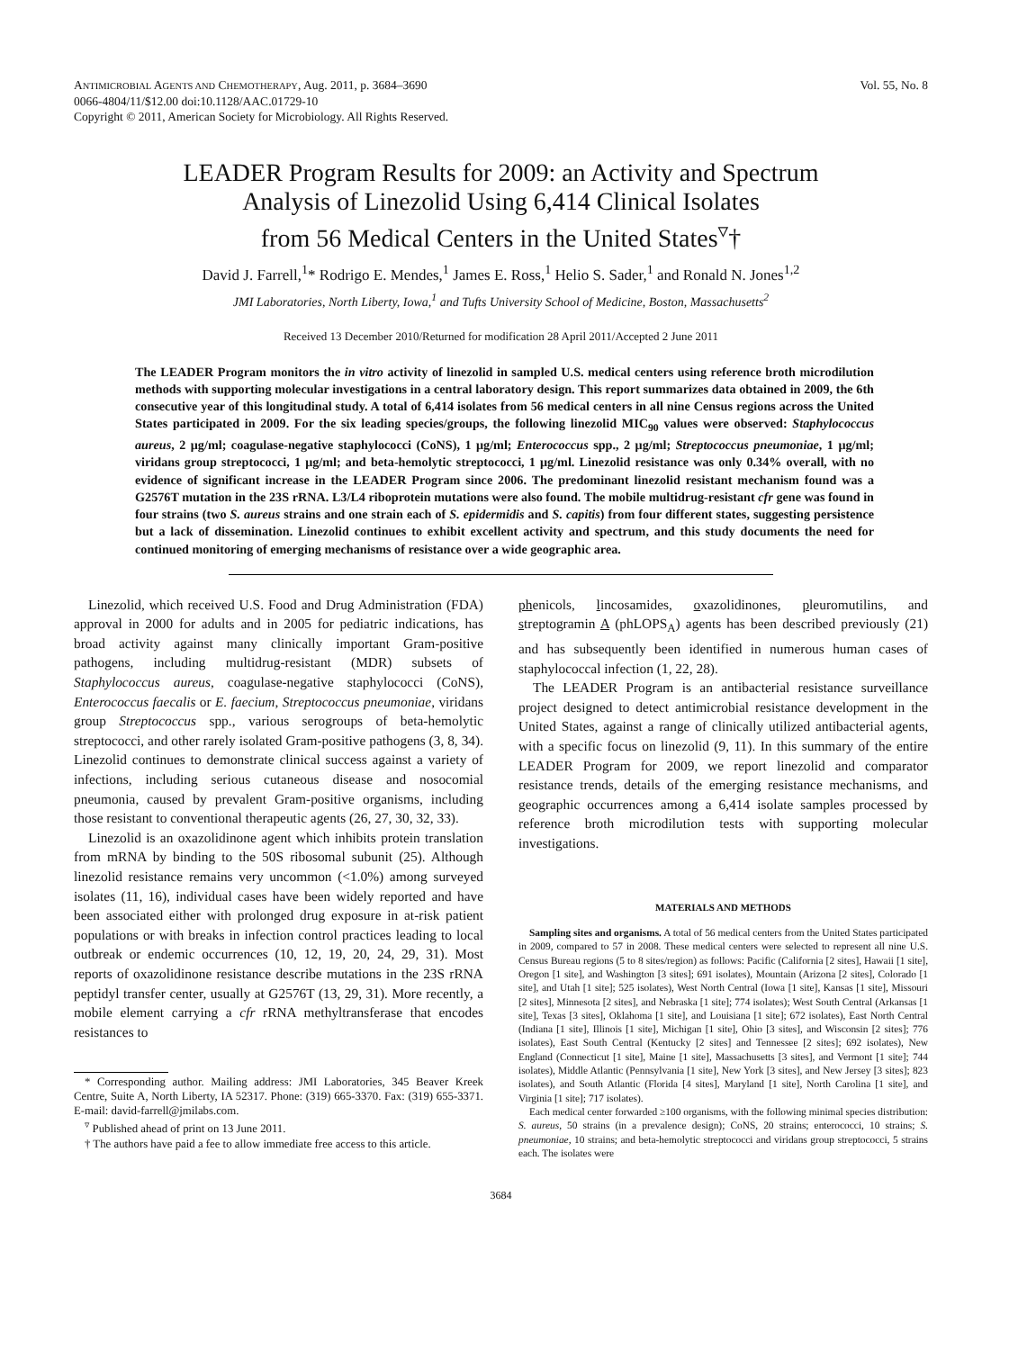ANTIMICROBIAL AGENTS AND CHEMOTHERAPY, Aug. 2011, p. 3684–3690
0066-4804/11/$12.00 doi:10.1128/AAC.01729-10
Copyright © 2011, American Society for Microbiology. All Rights Reserved.
Vol. 55, No. 8
LEADER Program Results for 2009: an Activity and Spectrum
Analysis of Linezolid Using 6,414 Clinical Isolates
from 56 Medical Centers in the United States<sup>▿</sup>†
David J. Farrell,<sup>1</sup>* Rodrigo E. Mendes,<sup>1</sup> James E. Ross,<sup>1</sup> Helio S. Sader,<sup>1</sup> and Ronald N. Jones<sup>1,2</sup>
JMI Laboratories, North Liberty, Iowa,<sup>1</sup> and Tufts University School of Medicine, Boston, Massachusetts<sup>2</sup>
Received 13 December 2010/Returned for modification 28 April 2011/Accepted 2 June 2011
The LEADER Program monitors the in vitro activity of linezolid in sampled U.S. medical centers using reference broth microdilution methods with supporting molecular investigations in a central laboratory design. This report summarizes data obtained in 2009, the 6th consecutive year of this longitudinal study. A total of 6,414 isolates from 56 medical centers in all nine Census regions across the United States participated in 2009. For the six leading species/groups, the following linezolid MIC<sub>90</sub> values were observed: Staphylococcus aureus, 2 μg/ml; coagulase-negative staphylococci (CoNS), 1 μg/ml; Enterococcus spp., 2 μg/ml; Streptococcus pneumoniae, 1 μg/ml; viridans group streptococci, 1 μg/ml; and beta-hemolytic streptococci, 1 μg/ml. Linezolid resistance was only 0.34% overall, with no evidence of significant increase in the LEADER Program since 2006. The predominant linezolid resistant mechanism found was a G2576T mutation in the 23S rRNA. L3/L4 riboprotein mutations were also found. The mobile multidrug-resistant cfr gene was found in four strains (two S. aureus strains and one strain each of S. epidermidis and S. capitis) from four different states, suggesting persistence but a lack of dissemination. Linezolid continues to exhibit excellent activity and spectrum, and this study documents the need for continued monitoring of emerging mechanisms of resistance over a wide geographic area.
Linezolid, which received U.S. Food and Drug Administration (FDA) approval in 2000 for adults and in 2005 for pediatric indications, has broad activity against many clinically important Gram-positive pathogens, including multidrug-resistant (MDR) subsets of Staphylococcus aureus, coagulase-negative staphylococci (CoNS), Enterococcus faecalis or E. faecium, Streptococcus pneumoniae, viridans group Streptococcus spp., various serogroups of beta-hemolytic streptococci, and other rarely isolated Gram-positive pathogens (3, 8, 34). Linezolid continues to demonstrate clinical success against a variety of infections, including serious cutaneous disease and nosocomial pneumonia, caused by prevalent Gram-positive organisms, including those resistant to conventional therapeutic agents (26, 27, 30, 32, 33).
Linezolid is an oxazolidinone agent which inhibits protein translation from mRNA by binding to the 50S ribosomal subunit (25). Although linezolid resistance remains very uncommon (<1.0%) among surveyed isolates (11, 16), individual cases have been widely reported and have been associated either with prolonged drug exposure in at-risk patient populations or with breaks in infection control practices leading to local outbreak or endemic occurrences (10, 12, 19, 20, 24, 29, 31). Most reports of oxazolidinone resistance describe mutations in the 23S rRNA peptidyl transfer center, usually at G2576T (13, 29, 31). More recently, a mobile element carrying a cfr rRNA methyltransferase that encodes resistances to
* Corresponding author. Mailing address: JMI Laboratories, 345 Beaver Kreek Centre, Suite A, North Liberty, IA 52317. Phone: (319) 665-3370. Fax: (319) 655-3371. E-mail: david-farrell@jmilabs.com.
<sup>▿</sup> Published ahead of print on 13 June 2011.
† The authors have paid a fee to allow immediate free access to this article.
phenicols, lincosamides, oxazolidinones, pleuromutilins, and streptogramin A (phLOPS<sub>A</sub>) agents has been described previously (21) and has subsequently been identified in numerous human cases of staphylococcal infection (1, 22, 28).
The LEADER Program is an antibacterial resistance surveillance project designed to detect antimicrobial resistance development in the United States, against a range of clinically utilized antibacterial agents, with a specific focus on linezolid (9, 11). In this summary of the entire LEADER Program for 2009, we report linezolid and comparator resistance trends, details of the emerging resistance mechanisms, and geographic occurrences among a 6,414 isolate samples processed by reference broth microdilution tests with supporting molecular investigations.
MATERIALS AND METHODS
Sampling sites and organisms. A total of 56 medical centers from the United States participated in 2009, compared to 57 in 2008. These medical centers were selected to represent all nine U.S. Census Bureau regions (5 to 8 sites/region) as follows: Pacific (California [2 sites], Hawaii [1 site], Oregon [1 site], and Washington [3 sites]; 691 isolates), Mountain (Arizona [2 sites], Colorado [1 site], and Utah [1 site]; 525 isolates), West North Central (Iowa [1 site], Kansas [1 site], Missouri [2 sites], Minnesota [2 sites], and Nebraska [1 site]; 774 isolates); West South Central (Arkansas [1 site], Texas [3 sites], Oklahoma [1 site], and Louisiana [1 site]; 672 isolates), East North Central (Indiana [1 site], Illinois [1 site], Michigan [1 site], Ohio [3 sites], and Wisconsin [2 sites]; 776 isolates), East South Central (Kentucky [2 sites] and Tennessee [2 sites]; 692 isolates), New England (Connecticut [1 site], Maine [1 site], Massachusetts [3 sites], and Vermont [1 site]; 744 isolates), Middle Atlantic (Pennsylvania [1 site], New York [3 sites], and New Jersey [3 sites]; 823 isolates), and South Atlantic (Florida [4 sites], Maryland [1 site], North Carolina [1 site], and Virginia [1 site]; 717 isolates).
Each medical center forwarded ≥100 organisms, with the following minimal species distribution: S. aureus, 50 strains (in a prevalence design); CoNS, 20 strains; enterococci, 10 strains; S. pneumoniae, 10 strains; and beta-hemolytic streptococci and viridans group streptococci, 5 strains each. The isolates were
3684